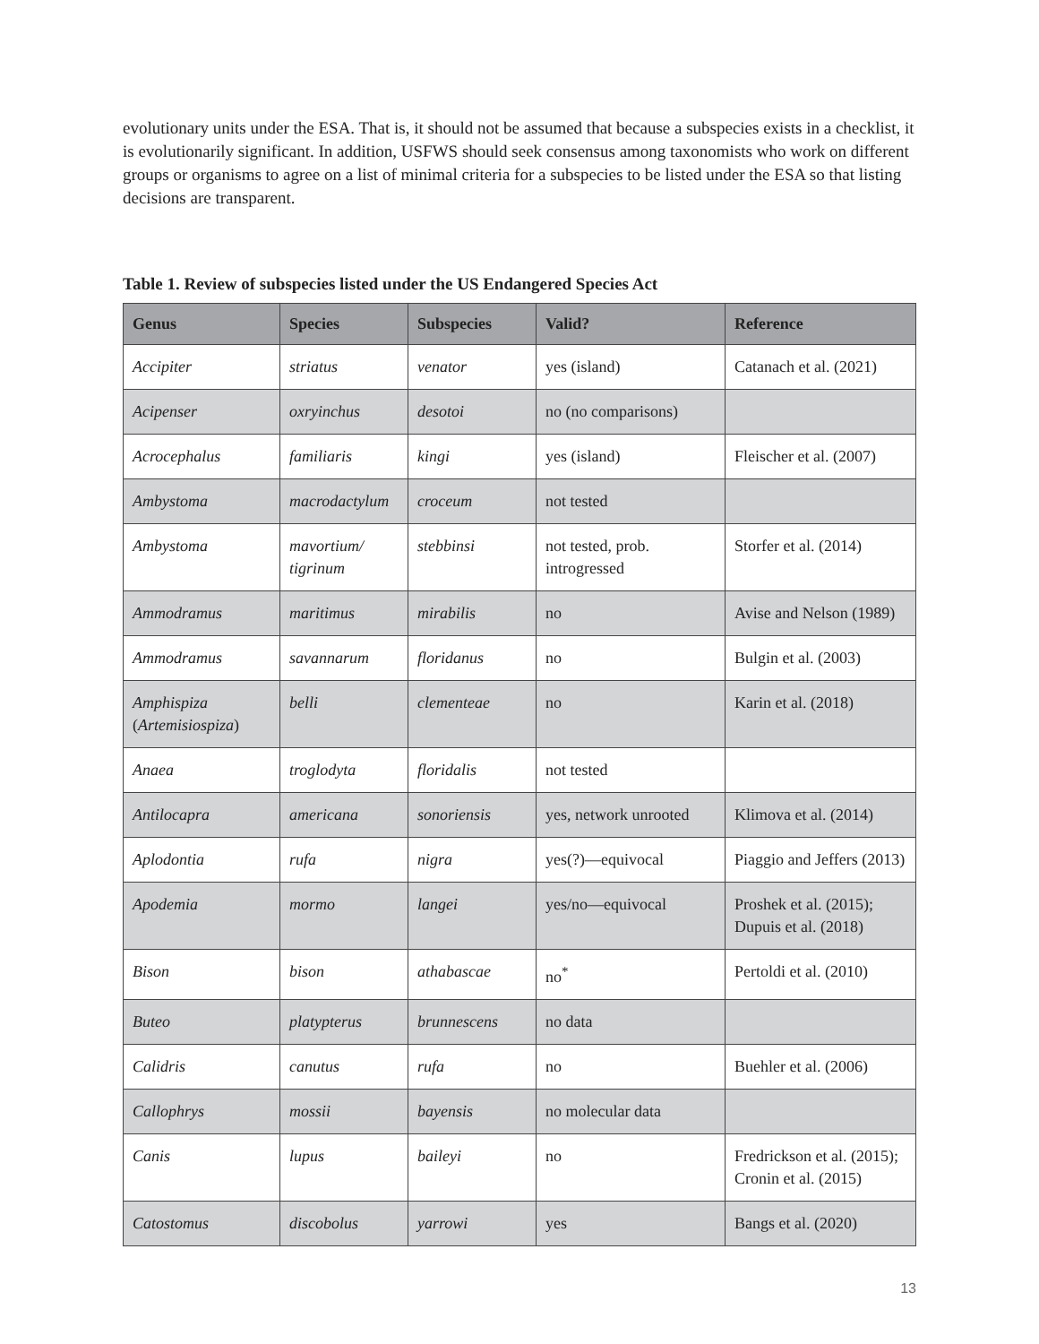evolutionary units under the ESA. That is, it should not be assumed that because a subspecies exists in a checklist, it is evolutionarily significant. In addition, USFWS should seek consensus among taxonomists who work on different groups or organisms to agree on a list of minimal criteria for a subspecies to be listed under the ESA so that listing decisions are transparent.
Table 1. Review of subspecies listed under the US Endangered Species Act
| Genus | Species | Subspecies | Valid? | Reference |
| --- | --- | --- | --- | --- |
| Accipiter | striatus | venator | yes (island) | Catanach et al. (2021) |
| Acipenser | oxryinchus | desotoi | no (no comparisons) | |
| Acrocephalus | familiaris | kingi | yes (island) | Fleischer et al. (2007) |
| Ambystoma | macrodactylum | croceum | not tested | |
| Ambystoma | mavortium/ tigrinum | stebbinsi | not tested, prob. introgressed | Storfer et al. (2014) |
| Ammodramus | maritimus | mirabilis | no | Avise and Nelson (1989) |
| Ammodramus | savannarum | floridanus | no | Bulgin et al. (2003) |
| Amphispiza ( Artemisiospiza ) | belli | clementeae | no | Karin et al. (2018) |
| Anaea | troglodyta | floridalis | not tested | |
| Antilocapra | americana | sonoriensis | yes, network unrooted | Klimova et al. (2014) |
| Aplodontia | rufa | nigra | yes(?)—equivocal | Piaggio and Jeffers (2013) |
| Apodemia | mormo | langei | yes/no—equivocal | Proshek et al. (2015); Dupuis et al. (2018) |
| Bison | bison | athabascae | no<sup>*</sup> | Pertoldi et al. (2010) |
| Buteo | platypterus | brunnescens | no data | |
| Calidris | canutus | rufa | no | Buehler et al. (2006) |
| Callophrys | mossii | bayensis | no molecular data | |
| Canis | lupus | baileyi | no | Fredrickson et al. (2015); Cronin et al. (2015) |
| Catostomus | discobolus | yarrowi | yes | Bangs et al. (2020) |
13